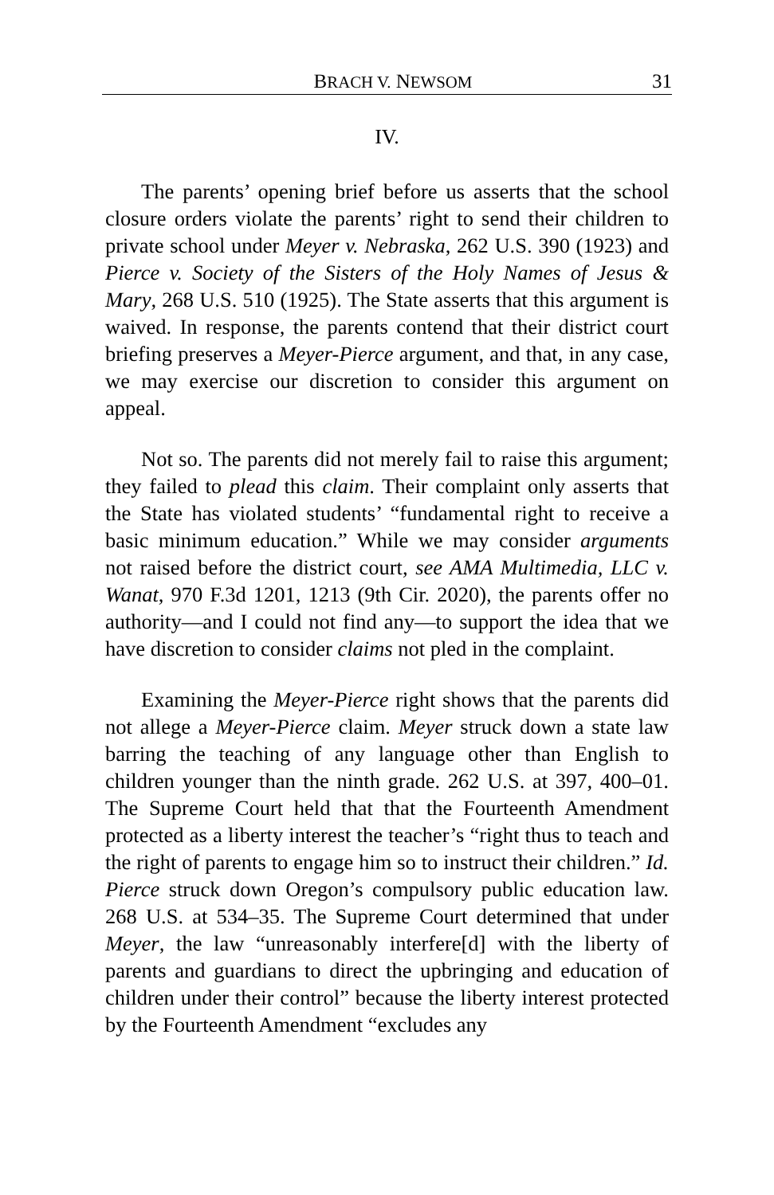BRACH V. NEWSOM 31
IV.
The parents’ opening brief before us asserts that the school closure orders violate the parents’ right to send their children to private school under Meyer v. Nebraska, 262 U.S. 390 (1923) and Pierce v. Society of the Sisters of the Holy Names of Jesus & Mary, 268 U.S. 510 (1925). The State asserts that this argument is waived. In response, the parents contend that their district court briefing preserves a Meyer-Pierce argument, and that, in any case, we may exercise our discretion to consider this argument on appeal.
Not so. The parents did not merely fail to raise this argument; they failed to plead this claim. Their complaint only asserts that the State has violated students’ “fundamental right to receive a basic minimum education.” While we may consider arguments not raised before the district court, see AMA Multimedia, LLC v. Wanat, 970 F.3d 1201, 1213 (9th Cir. 2020), the parents offer no authority—and I could not find any—to support the idea that we have discretion to consider claims not pled in the complaint.
Examining the Meyer-Pierce right shows that the parents did not allege a Meyer-Pierce claim. Meyer struck down a state law barring the teaching of any language other than English to children younger than the ninth grade. 262 U.S. at 397, 400–01. The Supreme Court held that that the Fourteenth Amendment protected as a liberty interest the teacher’s “right thus to teach and the right of parents to engage him so to instruct their children.” Id. Pierce struck down Oregon’s compulsory public education law. 268 U.S. at 534–35. The Supreme Court determined that under Meyer, the law “unreasonably interfere[d] with the liberty of parents and guardians to direct the upbringing and education of children under their control” because the liberty interest protected by the Fourteenth Amendment “excludes any